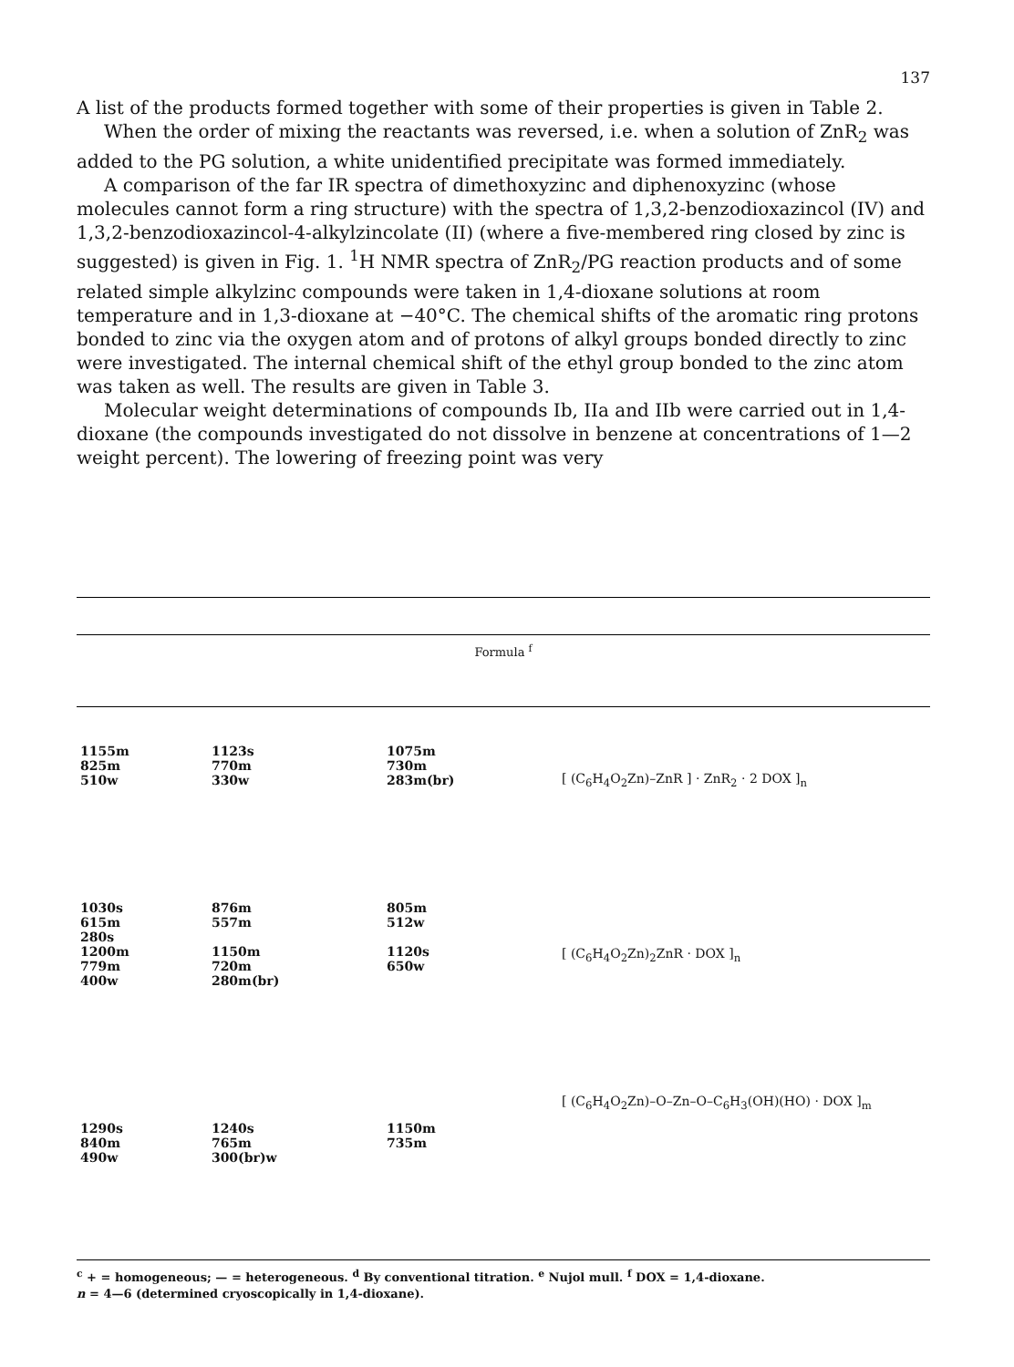137
A list of the products formed together with some of their properties is given in Table 2.
When the order of mixing the reactants was reversed, i.e. when a solution of ZnR<sub>2</sub> was added to the PG solution, a white unidentified precipitate was formed immediately.
A comparison of the far IR spectra of dimethoxyzinc and diphenoxyzinc (whose molecules cannot form a ring structure) with the spectra of 1,3,2-benzo­dioxazincol (IV) and 1,3,2-benzodioxazincol-4-alkylzincolate (II) (where a five-membered ring closed by zinc is suggested) is given in Fig. 1. <sup>1</sup>H NMR spectra of ZnR<sub>2</sub>/PG reaction products and of some related simple alkylzinc compounds were taken in 1,4-dioxane solutions at room temperature and in 1,3-dioxane at −40°C. The chemical shifts of the aromatic ring protons bonded to zinc via the oxygen atom and of protons of alkyl groups bonded directly to zinc were investigated. The internal chemical shift of the ethyl group bonded to the zinc atom was taken as well. The results are given in Table 3.
Molecular weight determinations of compounds Ib, IIa and IIb were carried out in 1,4-dioxane (the compounds investigated do not dissolve in benzene at concentrations of 1—2 weight percent). The lowering of freezing point was very
Formula <sup>f</sup>
| 1155m 825m 510w | 1123s 770m 330w | 1075m 730m 283m(br) | [ (C<sub>6</sub>H<sub>4</sub>O<sub>2</sub>Zn)–ZnR ] · ZnR<sub>2</sub> · 2 DOX ]<sub>n</sub> |
| 1030s 615m 280s 1200m 779m 400w | 876m 557m 1150m 720m 280m(br) | 805m 512w 1120s 650w | [ (C<sub>6</sub>H<sub>4</sub>O<sub>2</sub>Zn)<sub>2</sub>ZnR · DOX ]<sub>n</sub> |
| 1290s 840m 490w | 1240s 765m 300(br)w | 1150m 735m | [ (C<sub>6</sub>H<sub>4</sub>O<sub>2</sub>Zn)–O–Zn–O–C<sub>6</sub>H<sub>3</sub>(OH)(HO) · DOX ]<sub>m</sub> |
<sup>c</sup> + = homogeneous; — = heterogeneous. <sup>d</sup> By conventional titration. <sup>e</sup> Nujol mull. <sup>f</sup> DOX = 1,4-dioxane.
n = 4—6 (determined cryoscopically in 1,4-dioxane).